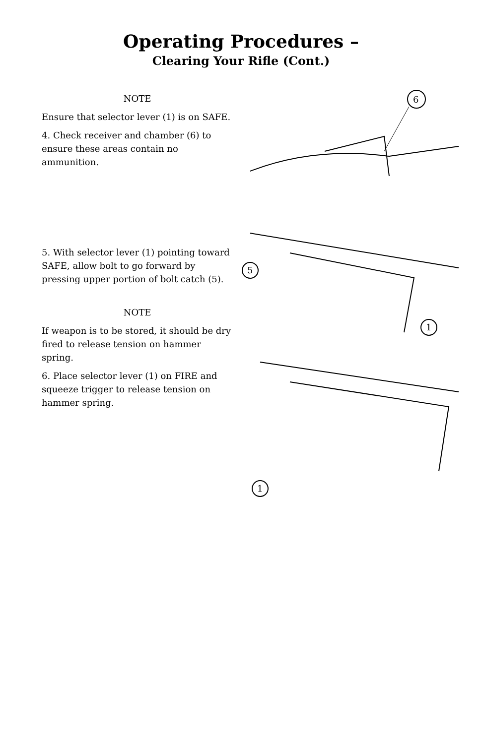Operating Procedures –
Clearing Your Rifle (Cont.)
NOTE
Ensure that selector lever (1) is on SAFE.
4. Check receiver and chamber (6) to ensure these areas contain no ammunition.
6
5. With selector lever (1) pointing toward SAFE, allow bolt to go forward by pressing upper portion of bolt catch (5).
NOTE
If weapon is to be stored, it should be dry fired to release tension on hammer spring.
6. Place selector lever (1) on FIRE and squeeze trigger to release tension on hammer spring.
5
1
1